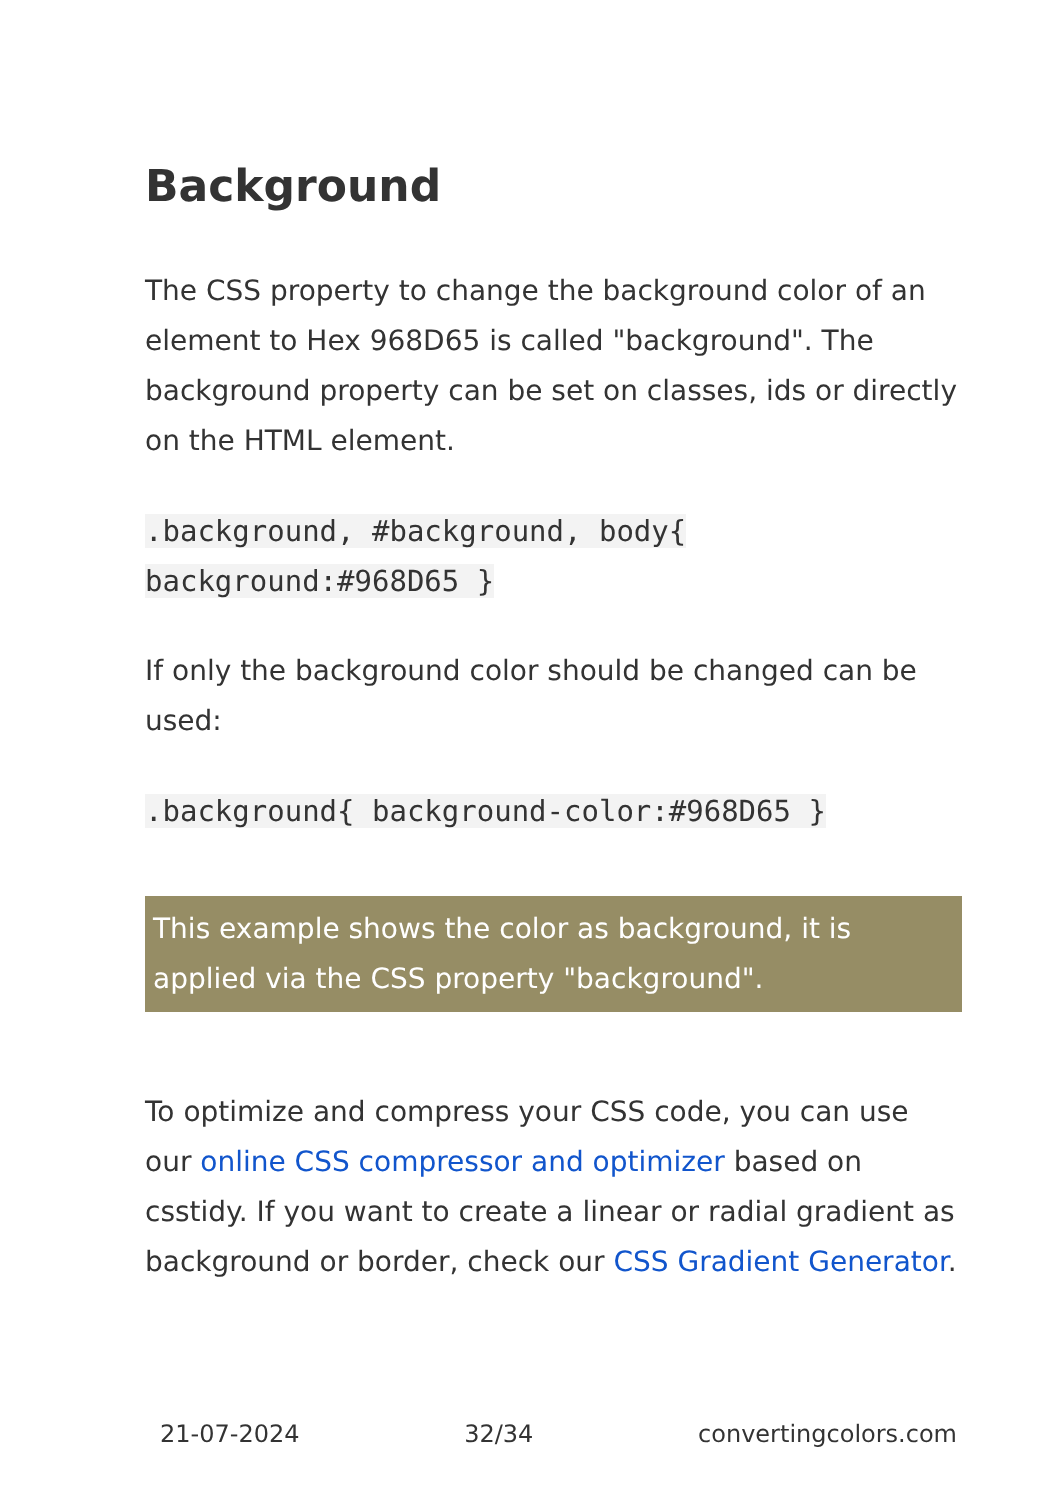Background
The CSS property to change the background color of an element to Hex 968D65 is called "background". The background property can be set on classes, ids or directly on the HTML element.
.background, #background, body{
background:#968D65 }
If only the background color should be changed can be used:
.background{ background-color:#968D65 }
This example shows the color as background, it is applied via the CSS property "background".
To optimize and compress your CSS code, you can use our online CSS compressor and optimizer based on csstidy. If you want to create a linear or radial gradient as background or border, check our CSS Gradient Generator.
21-07-2024 32/34 convertingcolors.com